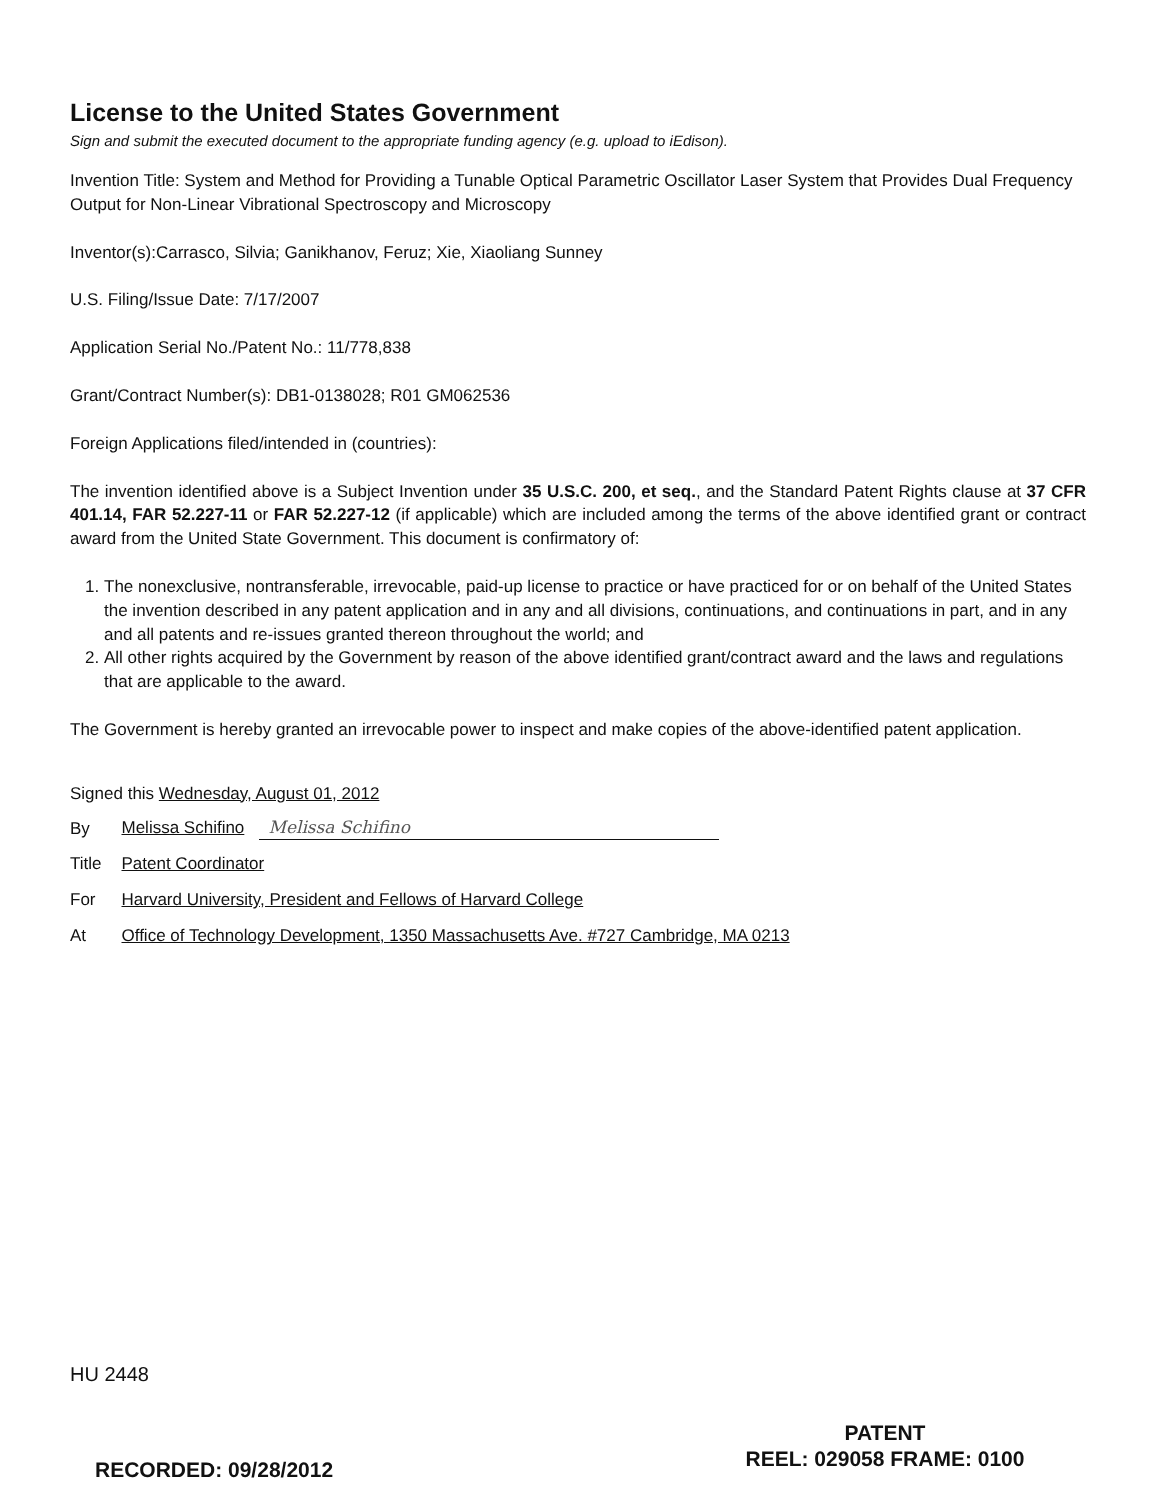License to the United States Government
Sign and submit the executed document to the appropriate funding agency (e.g. upload to iEdison).
Invention Title: System and Method for Providing a Tunable Optical Parametric Oscillator Laser System that Provides Dual Frequency Output for Non-Linear Vibrational Spectroscopy and Microscopy
Inventor(s):Carrasco, Silvia; Ganikhanov, Feruz; Xie, Xiaoliang Sunney
U.S. Filing/Issue Date: 7/17/2007
Application Serial No./Patent No.: 11/778,838
Grant/Contract Number(s): DB1-0138028; R01 GM062536
Foreign Applications filed/intended in (countries):
The invention identified above is a Subject Invention under 35 U.S.C. 200, et seq., and the Standard Patent Rights clause at 37 CFR 401.14, FAR 52.227-11 or FAR 52.227-12 (if applicable) which are included among the terms of the above identified grant or contract award from the United State Government. This document is confirmatory of:
1. The nonexclusive, nontransferable, irrevocable, paid-up license to practice or have practiced for or on behalf of the United States the invention described in any patent application and in any and all divisions, continuations, and continuations in part, and in any and all patents and re-issues granted thereon throughout the world; and
2. All other rights acquired by the Government by reason of the above identified grant/contract award and the laws and regulations that are applicable to the award.
The Government is hereby granted an irrevocable power to inspect and make copies of the above-identified patent application.
Signed this Wednesday, August 01, 2012
| By | Melissa Schifino Melissa Schifino |
| Title | Patent Coordinator |
| For | Harvard University, President and Fellows of Harvard College |
| At | Office of Technology Development, 1350 Massachusetts Ave. #727 Cambridge, MA 0213 |
HU 2448
PATENT
REEL: 029058 FRAME: 0100
RECORDED: 09/28/2012